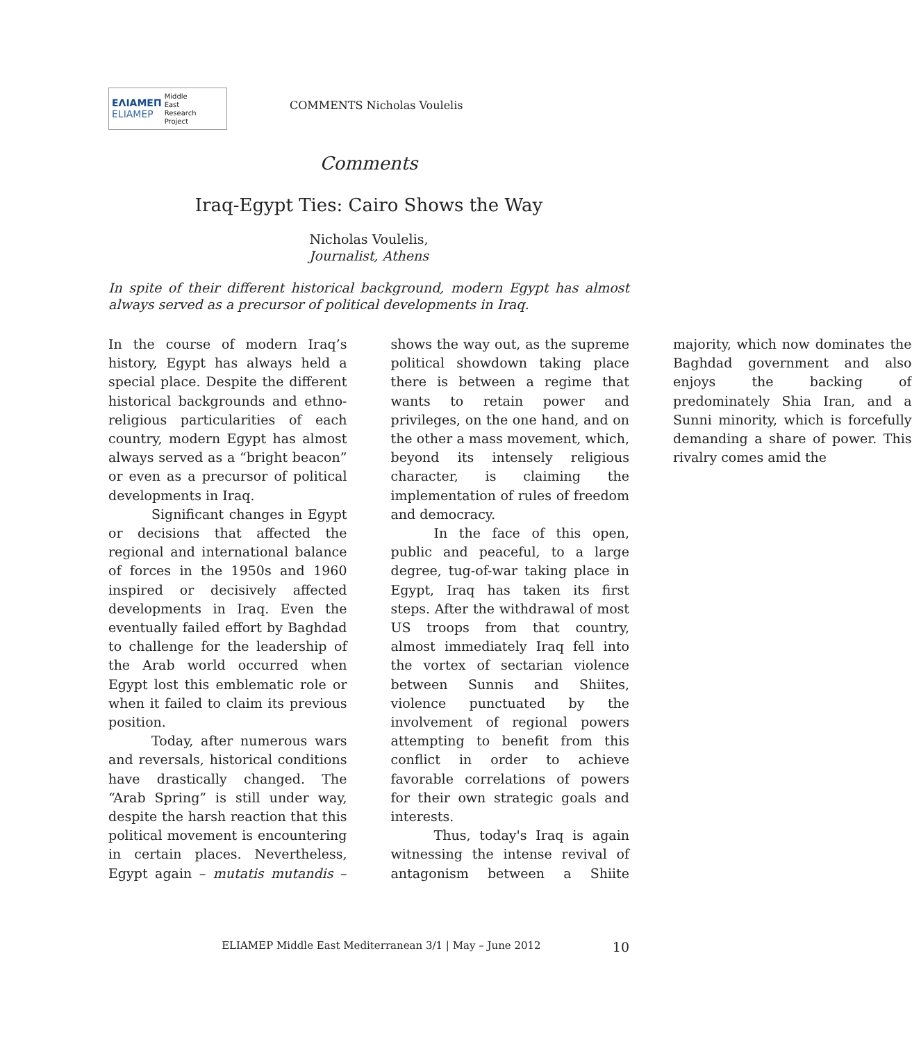ΕΛΙΑΜΕΠ
ELIAMEP
Middle
East
Research
Project
COMMENTS Nicholas Voulelis
Comments
Iraq-Egypt Ties: Cairo Shows the Way
Nicholas Voulelis,
Journalist, Athens
In spite of their different historical background, modern Egypt has almost always served as a precursor of political developments in Iraq.
In the course of modern Iraq’s history, Egypt has always held a special place. Despite the different historical backgrounds and ethno-religious particularities of each country, modern Egypt has almost always served as a “bright beacon” or even as a precursor of political developments in Iraq.
Significant changes in Egypt or decisions that affected the regional and international balance of forces in the 1950s and 1960 inspired or decisively affected developments in Iraq. Even the eventually failed effort by Baghdad to challenge for the leadership of the Arab world occurred when Egypt lost this emblematic role or when it failed to claim its previous position.
Today, after numerous wars and reversals, historical conditions have drastically changed. The “Arab Spring” is still under way, despite the harsh reaction that this political movement is encountering in certain places. Nevertheless, Egypt again – mutatis mutandis – shows the way out, as the supreme political showdown taking place there is between a regime that wants to retain power and privileges, on the one hand, and on the other a mass movement, which, beyond its intensely religious character, is claiming the implementation of rules of freedom and democracy.
In the face of this open, public and peaceful, to a large degree, tug-of-war taking place in Egypt, Iraq has taken its first steps. After the withdrawal of most US troops from that country, almost immediately Iraq fell into the vortex of sectarian violence between Sunnis and Shiites, violence punctuated by the involvement of regional powers attempting to benefit from this conflict in order to achieve favorable correlations of powers for their own strategic goals and interests.
Thus, today's Iraq is again witnessing the intense revival of antagonism between a Shiite majority, which now dominates the Baghdad government and also enjoys the backing of predominately Shia Iran, and a Sunni minority, which is forcefully demanding a share of power. This rivalry comes amid the
ELIAMEP Middle East Mediterranean 3/1 | May – June 2012
10